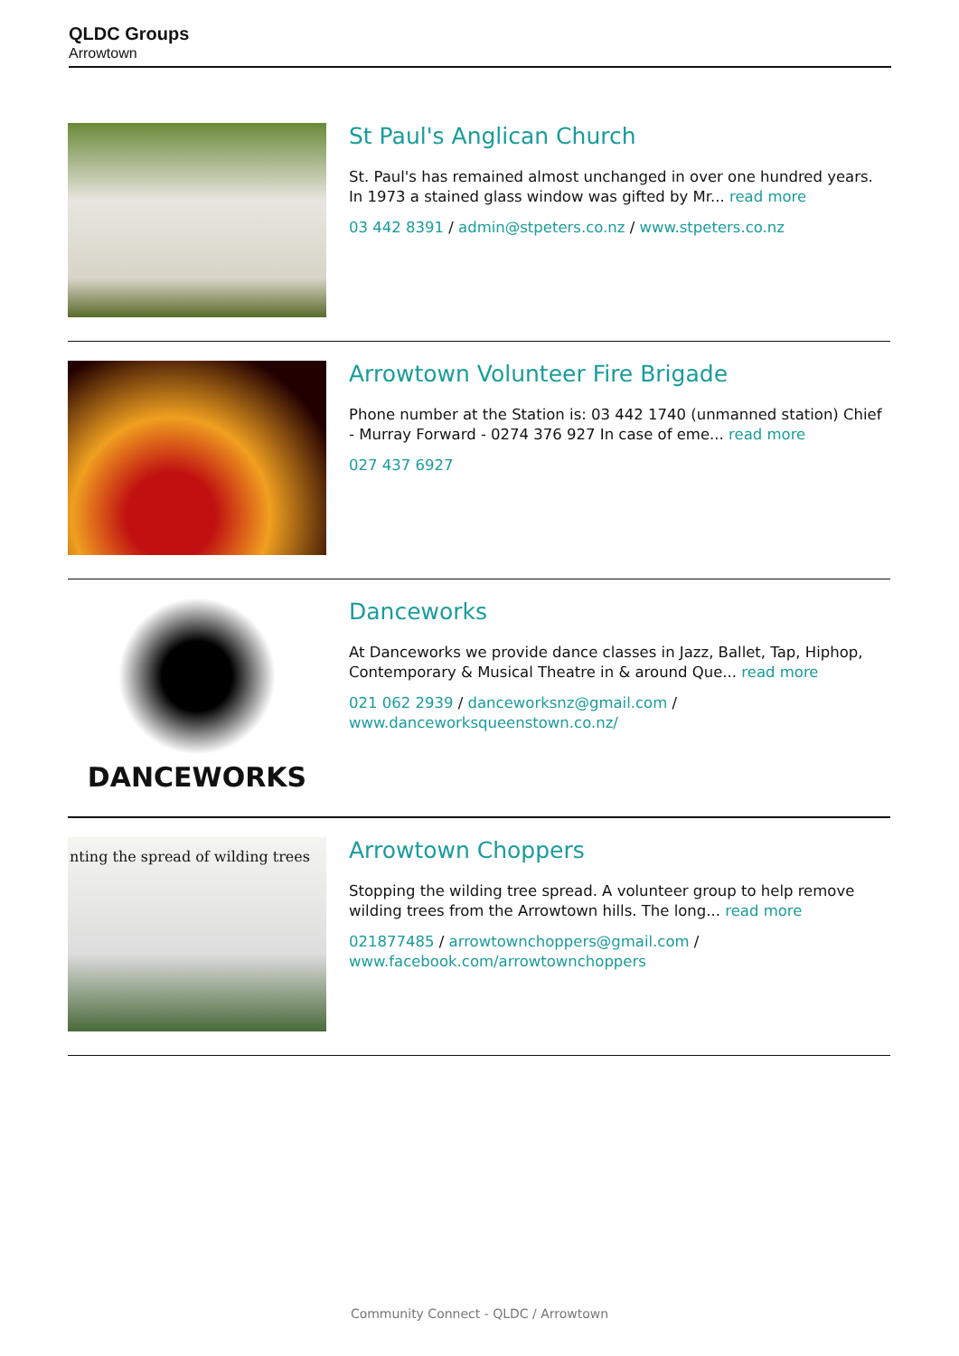QLDC Groups
Arrowtown
St Paul's Anglican Church
St. Paul's has remained almost unchanged in over one hundred years. In 1973 a stained glass window was gifted by Mr... read more
03 442 8391 / admin@stpeters.co.nz / www.stpeters.co.nz
Arrowtown Volunteer Fire Brigade
Phone number at the Station is: 03 442 1740 (unmanned station) Chief - Murray Forward - 0274 376 927 In case of eme... read more
027 437 6927
DANCEWORKS
Danceworks
At Danceworks we provide dance classes in Jazz, Ballet, Tap, Hiphop, Contemporary & Musical Theatre in & around Que... read more
021 062 2939 / danceworksnz@gmail.com / www.danceworksqueenstown.co.nz/
nting the spread of wilding trees
Arrowtown Choppers
Stopping the wilding tree spread. A volunteer group to help remove wilding trees from the Arrowtown hills. The long... read more
021877485 / arrowtownchoppers@gmail.com / www.facebook.com/arrowtownchoppers
Community Connect - QLDC / Arrowtown